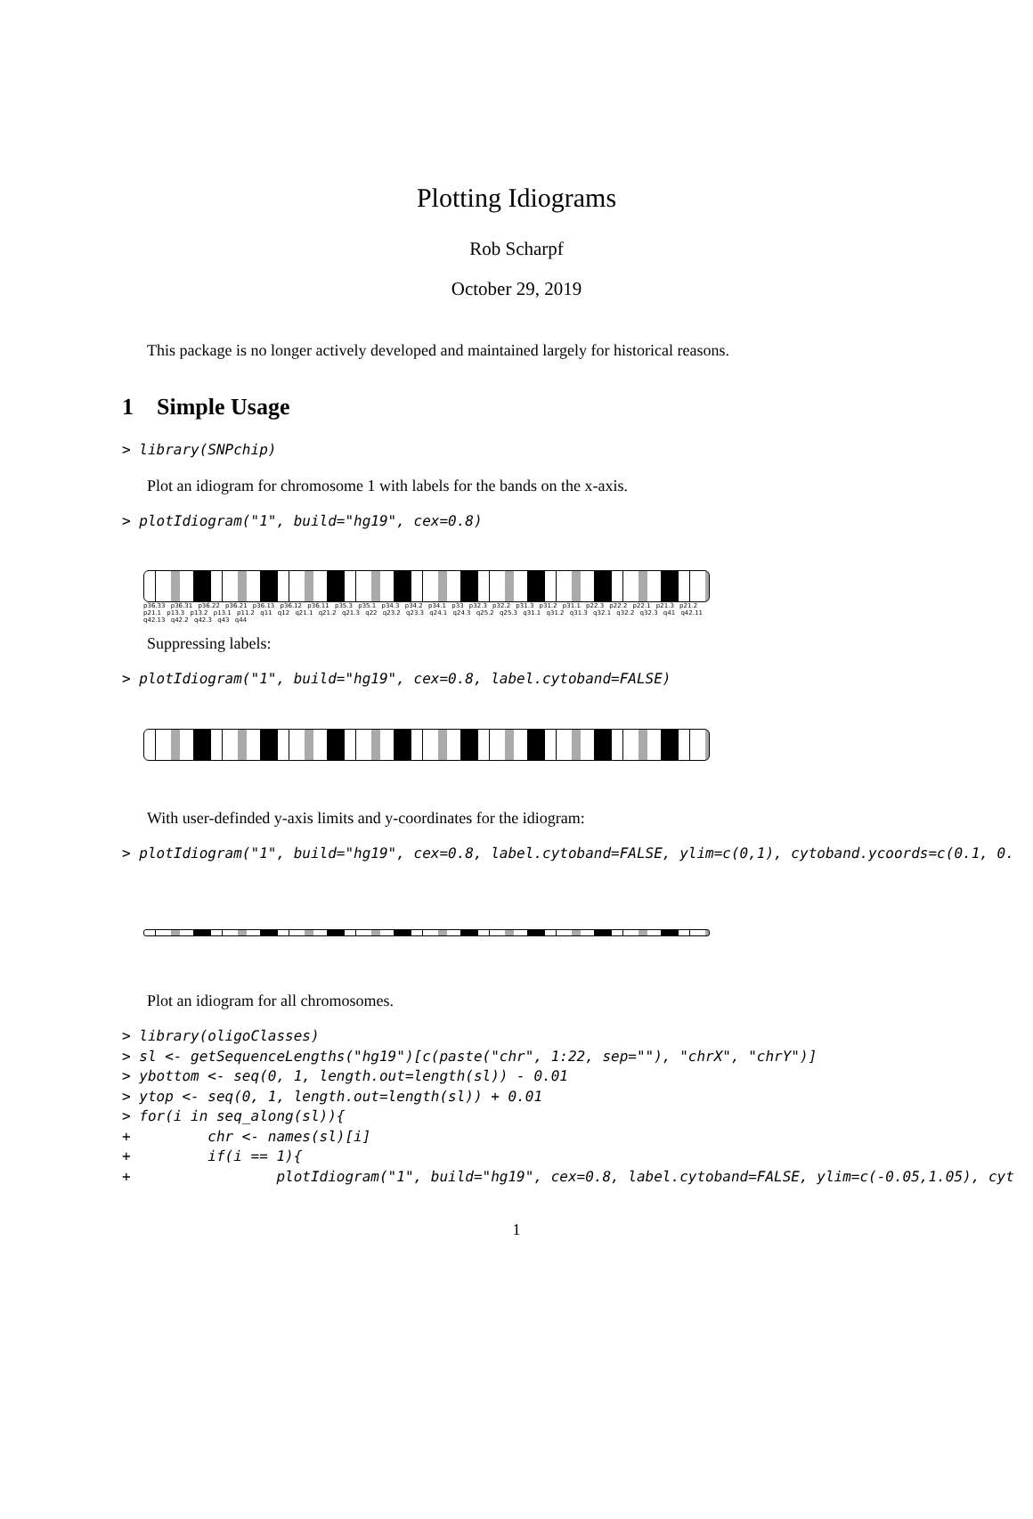Plotting Idiograms
Rob Scharpf
October 29, 2019
This package is no longer actively developed and maintained largely for historical reasons.
1 Simple Usage
> library(SNPchip)
Plot an idiogram for chromosome 1 with labels for the bands on the x-axis.
> plotIdiogram("1", build="hg19", cex=0.8)
p36.33 p36.31 p36.22 p36.21 p36.13 p36.12 p36.11 p35.3 p35.1 p34.3 p34.2 p34.1 p33 p32.3 p32.2 p31.3 p31.2 p31.1 p22.3 p22.2 p22.1 p21.3 p21.2 p21.1 p13.3 p13.2 p13.1 p11.2 q11 q12 q21.1 q21.2 q21.3 q22 q23.2 q23.3 q24.1 q24.3 q25.2 q25.3 q31.1 q31.2 q31.3 q32.1 q32.2 q32.3 q41 q42.11 q42.13 q42.2 q42.3 q43 q44
Suppressing labels:
> plotIdiogram("1", build="hg19", cex=0.8, label.cytoband=FALSE)
With user-definded y-axis limits and y-coordinates for the idiogram:
> plotIdiogram("1", build="hg19", cex=0.8, label.cytoband=FALSE, ylim=c(0,1), cytoband.ycoords=c(0.1, 0.
Plot an idiogram for all chromosomes.
> library(oligoClasses)
> sl <- getSequenceLengths("hg19")[c(paste("chr", 1:22, sep=""), "chrX", "chrY")]
> ybottom <- seq(0, 1, length.out=length(sl)) - 0.01
> ytop <- seq(0, 1, length.out=length(sl)) + 0.01
> for(i in seq_along(sl)){
+         chr <- names(sl)[i]
+         if(i == 1){
+                 plotIdiogram("1", build="hg19", cex=0.8, label.cytoband=FALSE, ylim=c(-0.05,1.05), cyt
1